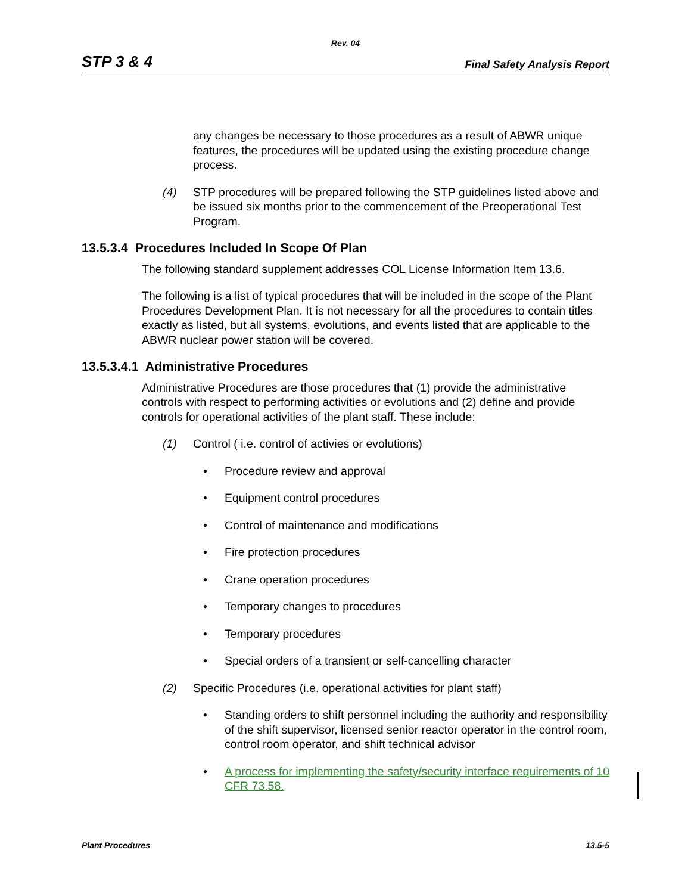Rev. 04
STP 3 & 4 Final Safety Analysis Report
any changes be necessary to those procedures as a result of ABWR unique features, the procedures will be updated using the existing procedure change process.
(4) STP procedures will be prepared following the STP guidelines listed above and be issued six months prior to the commencement of the Preoperational Test Program.
13.5.3.4 Procedures Included In Scope Of Plan
The following standard supplement addresses COL License Information Item 13.6.
The following is a list of typical procedures that will be included in the scope of the Plant Procedures Development Plan. It is not necessary for all the procedures to contain titles exactly as listed, but all systems, evolutions, and events listed that are applicable to the ABWR nuclear power station will be covered.
13.5.3.4.1 Administrative Procedures
Administrative Procedures are those procedures that (1) provide the administrative controls with respect to performing activities or evolutions and (2) define and provide controls for operational activities of the plant staff. These include:
(1) Control ( i.e. control of activies or evolutions)
• Procedure review and approval
• Equipment control procedures
• Control of maintenance and modifications
• Fire protection procedures
• Crane operation procedures
• Temporary changes to procedures
• Temporary procedures
• Special orders of a transient or self-cancelling character
(2) Specific Procedures (i.e. operational activities for plant staff)
• Standing orders to shift personnel including the authority and responsibility of the shift supervisor, licensed senior reactor operator in the control room, control room operator, and shift technical advisor
• A process for implementing the safety/security interface requirements of 10 CFR 73.58.
Plant Procedures 13.5-5